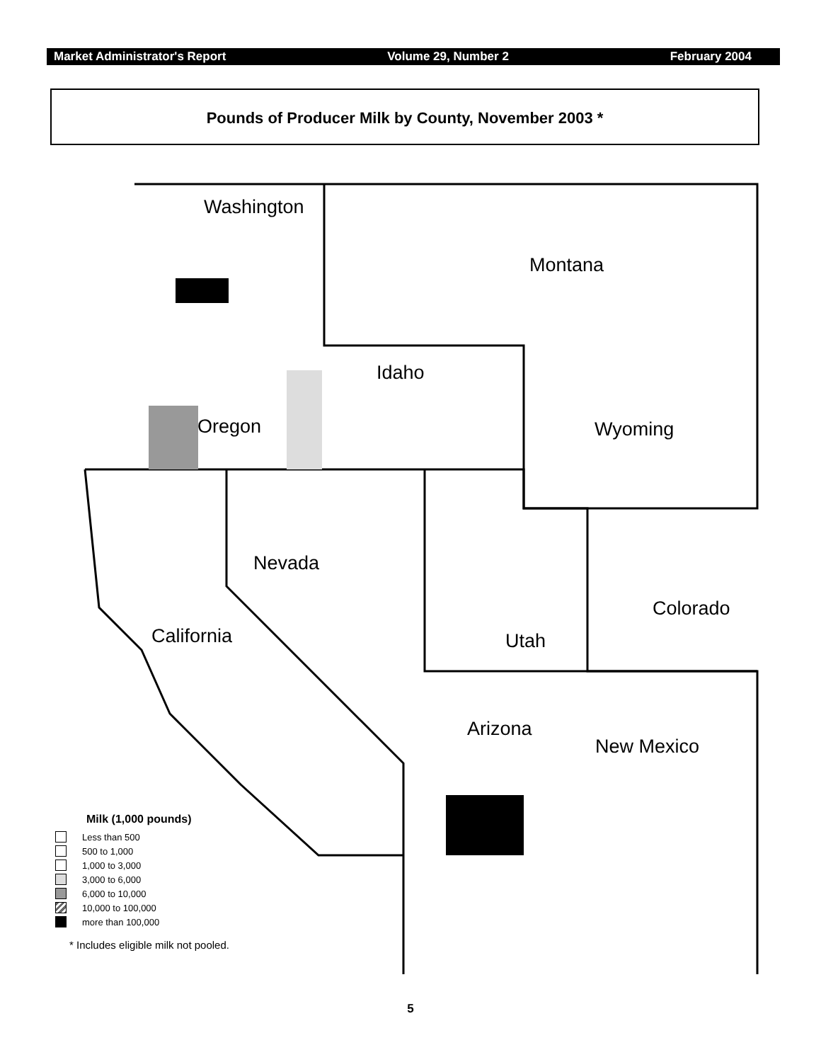Market Administrator's Report Volume 29, Number 2 February 2004
Pounds of Producer Milk by County, November 2003 *
Washington
Montana
Idaho
Oregon Wyoming
Nevada
Colorado
California Utah
Arizona
New Mexico
Milk (1,000 pounds)
Less than 500
500 to 1,000
1,000 to 3,000
3,000 to 6,000
6,000 to 10,000
10,000 to 100,000
more than 100,000
* Includes eligible milk not pooled.
5